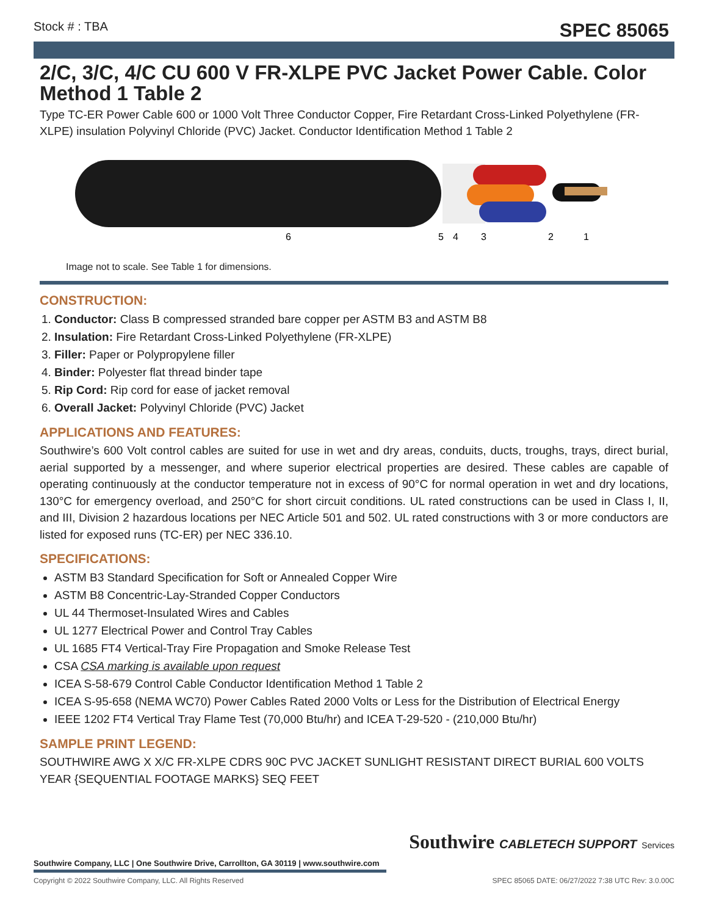Stock # : TBA SPEC 85065
2/C, 3/C, 4/C CU 600 V FR-XLPE PVC Jacket Power Cable. Color Method 1 Table 2
Type TC-ER Power Cable 600 or 1000 Volt Three Conductor Copper, Fire Retardant Cross-Linked Polyethylene (FR-XLPE) insulation Polyvinyl Chloride (PVC) Jacket. Conductor Identification Method 1 Table 2
6
5
4
3
2
1
Image not to scale. See Table 1 for dimensions.
CONSTRUCTION:
1. Conductor: Class B compressed stranded bare copper per ASTM B3 and ASTM B8
2. Insulation: Fire Retardant Cross-Linked Polyethylene (FR-XLPE)
3. Filler: Paper or Polypropylene filler
4. Binder: Polyester flat thread binder tape
5. Rip Cord: Rip cord for ease of jacket removal
6. Overall Jacket: Polyvinyl Chloride (PVC) Jacket
APPLICATIONS AND FEATURES:
Southwire’s 600 Volt control cables are suited for use in wet and dry areas, conduits, ducts, troughs, trays, direct burial, aerial supported by a messenger, and where superior electrical properties are desired. These cables are capable of operating continuously at the conductor temperature not in excess of 90°C for normal operation in wet and dry locations, 130°C for emergency overload, and 250°C for short circuit conditions. UL rated constructions can be used in Class I, II, and III, Division 2 hazardous locations per NEC Article 501 and 502. UL rated constructions with 3 or more conductors are listed for exposed runs (TC-ER) per NEC 336.10.
SPECIFICATIONS:
ASTM B3 Standard Specification for Soft or Annealed Copper Wire
ASTM B8 Concentric-Lay-Stranded Copper Conductors
UL 44 Thermoset-Insulated Wires and Cables
UL 1277 Electrical Power and Control Tray Cables
UL 1685 FT4 Vertical-Tray Fire Propagation and Smoke Release Test
CSA CSA marking is available upon request
ICEA S-58-679 Control Cable Conductor Identification Method 1 Table 2
ICEA S-95-658 (NEMA WC70) Power Cables Rated 2000 Volts or Less for the Distribution of Electrical Energy
IEEE 1202 FT4 Vertical Tray Flame Test (70,000 Btu/hr) and ICEA T-29-520 - (210,000 Btu/hr)
SAMPLE PRINT LEGEND:
SOUTHWIRE AWG X X/C FR-XLPE CDRS 90C PVC JACKET SUNLIGHT RESISTANT DIRECT BURIAL 600 VOLTS YEAR {SEQUENTIAL FOOTAGE MARKS} SEQ FEET
Southwire CABLETECH SUPPORT Services
Southwire Company, LLC | One Southwire Drive, Carrollton, GA 30119 | www.southwire.com
Copyright © 2022 Southwire Company, LLC. All Rights Reserved SPEC 85065 DATE: 06/27/2022 7:38 UTC Rev: 3.0.00C